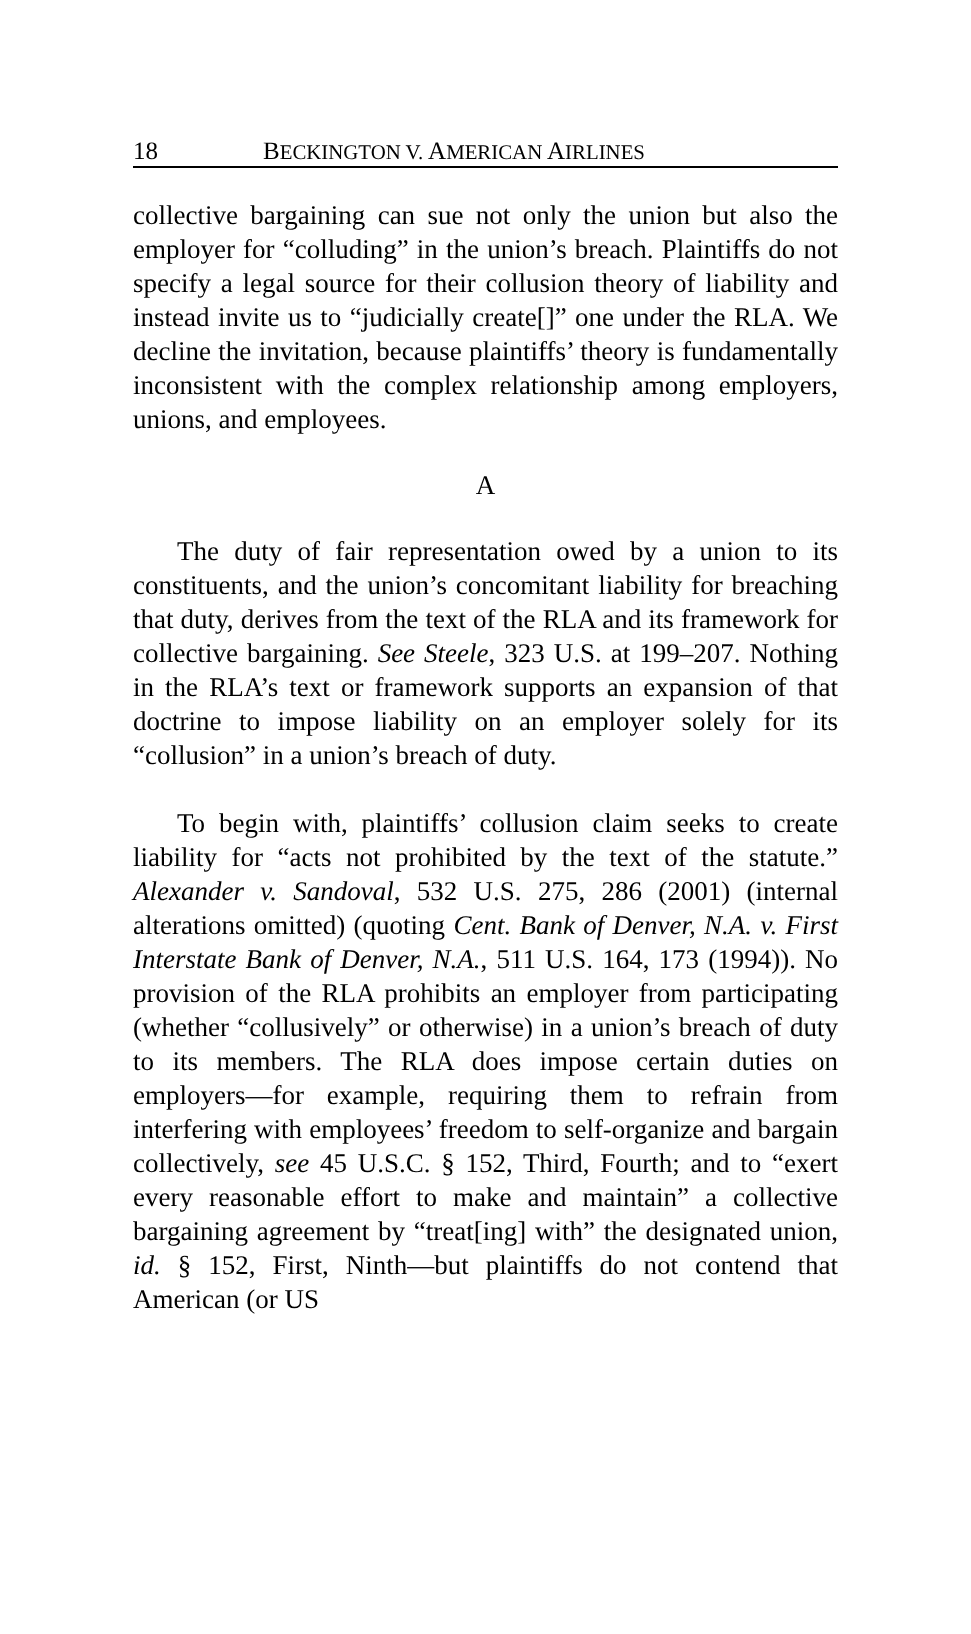18 BECKINGTON V. AMERICAN AIRLINES
collective bargaining can sue not only the union but also the employer for “colluding” in the union’s breach. Plaintiffs do not specify a legal source for their collusion theory of liability and instead invite us to “judicially create[]” one under the RLA. We decline the invitation, because plaintiffs’ theory is fundamentally inconsistent with the complex relationship among employers, unions, and employees.
A
The duty of fair representation owed by a union to its constituents, and the union’s concomitant liability for breaching that duty, derives from the text of the RLA and its framework for collective bargaining. See Steele, 323 U.S. at 199–207. Nothing in the RLA’s text or framework supports an expansion of that doctrine to impose liability on an employer solely for its “collusion” in a union’s breach of duty.
To begin with, plaintiffs’ collusion claim seeks to create liability for “acts not prohibited by the text of the statute.” Alexander v. Sandoval, 532 U.S. 275, 286 (2001) (internal alterations omitted) (quoting Cent. Bank of Denver, N.A. v. First Interstate Bank of Denver, N.A., 511 U.S. 164, 173 (1994)). No provision of the RLA prohibits an employer from participating (whether “collusively” or otherwise) in a union’s breach of duty to its members. The RLA does impose certain duties on employers—for example, requiring them to refrain from interfering with employees’ freedom to self-organize and bargain collectively, see 45 U.S.C. § 152, Third, Fourth; and to “exert every reasonable effort to make and maintain” a collective bargaining agreement by “treat[ing] with” the designated union, id. § 152, First, Ninth—but plaintiffs do not contend that American (or US